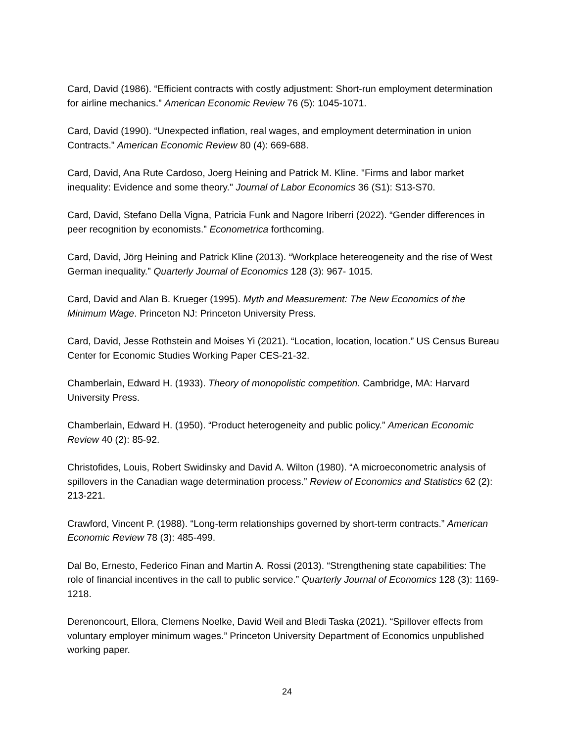Card, David (1986). “Efficient contracts with costly adjustment: Short-run employment determination for airline mechanics.” American Economic Review 76 (5): 1045-1071.
Card, David (1990). “Unexpected inflation, real wages, and employment determination in union Contracts.” American Economic Review 80 (4): 669-688.
Card, David, Ana Rute Cardoso, Joerg Heining and Patrick M. Kline. "Firms and labor market inequality: Evidence and some theory." Journal of Labor Economics 36 (S1): S13-S70.
Card, David, Stefano Della Vigna, Patricia Funk and Nagore Iriberri (2022). “Gender differences in peer recognition by economists.” Econometrica forthcoming.
Card, David, Jörg Heining and Patrick Kline (2013). “Workplace hetereogeneity and the rise of West German inequality.” Quarterly Journal of Economics 128 (3): 967- 1015.
Card, David and Alan B. Krueger (1995). Myth and Measurement: The New Economics of the Minimum Wage. Princeton NJ: Princeton University Press.
Card, David, Jesse Rothstein and Moises Yi (2021). “Location, location, location.” US Census Bureau Center for Economic Studies Working Paper CES-21-32.
Chamberlain, Edward H. (1933). Theory of monopolistic competition. Cambridge, MA: Harvard University Press.
Chamberlain, Edward H. (1950). “Product heterogeneity and public policy.” American Economic Review 40 (2): 85-92.
Christofides, Louis, Robert Swidinsky and David A. Wilton (1980). “A microeconometric analysis of spillovers in the Canadian wage determination process.” Review of Economics and Statistics 62 (2): 213-221.
Crawford, Vincent P. (1988). “Long-term relationships governed by short-term contracts.” American Economic Review 78 (3): 485-499.
Dal Bo, Ernesto, Federico Finan and Martin A. Rossi (2013). “Strengthening state capabilities: The role of financial incentives in the call to public service.” Quarterly Journal of Economics 128 (3): 1169-1218.
Derenoncourt, Ellora, Clemens Noelke, David Weil and Bledi Taska (2021). “Spillover effects from voluntary employer minimum wages.” Princeton University Department of Economics unpublished working paper.
24